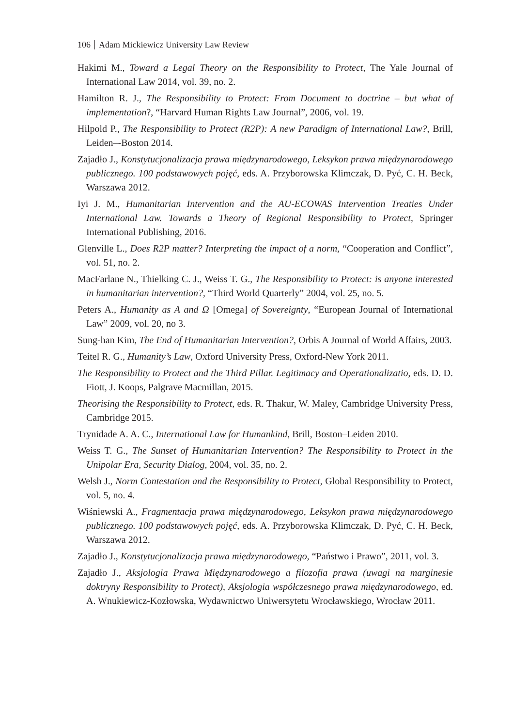106 Adam Mickiewicz University Law Review
Hakimi M., Toward a Legal Theory on the Responsibility to Protect, The Yale Journal of International Law 2014, vol. 39, no. 2.
Hamilton R. J., The Responsibility to Protect: From Document to doctrine – but what of implementation?, “Harvard Human Rights Law Journal”, 2006, vol. 19.
Hilpold P., The Responsibility to Protect (R2P): A new Paradigm of International Law?, Brill, Leiden–-Boston 2014.
Zajadło J., Konstytucjonalizacja prawa międzynarodowego, Leksykon prawa międzynarodowego publicznego. 100 podstawowych pojęć, eds. A. Przyborowska Klimczak, D. Pyć, C. H. Beck, Warszawa 2012.
Iyi J. M., Humanitarian Intervention and the AU-ECOWAS Intervention Treaties Under International Law. Towards a Theory of Regional Responsibility to Protect, Springer International Publishing, 2016.
Glenville L., Does R2P matter? Interpreting the impact of a norm, “Cooperation and Conflict”, vol. 51, no. 2.
MacFarlane N., Thielking C. J., Weiss T. G., The Responsibility to Protect: is anyone interested in humanitarian intervention?, “Third World Quarterly” 2004, vol. 25, no. 5.
Peters A., Humanity as A and Ω [Omega] of Sovereignty, “European Journal of International Law” 2009, vol. 20, no 3.
Sung-han Kim, The End of Humanitarian Intervention?, Orbis A Journal of World Affairs, 2003.
Teitel R. G., Humanity’s Law, Oxford University Press, Oxford-New York 2011.
The Responsibility to Protect and the Third Pillar. Legitimacy and Operationalizatio, eds. D. D. Fiott, J. Koops, Palgrave Macmillan, 2015.
Theorising the Responsibility to Protect, eds. R. Thakur, W. Maley, Cambridge University Press, Cambridge 2015.
Trynidade A. A. C., International Law for Humankind, Brill, Boston–Leiden 2010.
Weiss T. G., The Sunset of Humanitarian Intervention? The Responsibility to Protect in the Unipolar Era, Security Dialog, 2004, vol. 35, no. 2.
Welsh J., Norm Contestation and the Responsibility to Protect, Global Responsibility to Protect, vol. 5, no. 4.
Wiśniewski A., Fragmentacja prawa międzynarodowego, Leksykon prawa międzynarodowego publicznego. 100 podstawowych pojęć, eds. A. Przyborowska Klimczak, D. Pyć, C. H. Beck, Warszawa 2012.
Zajadło J., Konstytucjonalizacja prawa międzynarodowego, “Państwo i Prawo”, 2011, vol. 3.
Zajadło J., Aksjologia Prawa Międzynarodowego a filozofia prawa (uwagi na marginesie doktryny Responsibility to Protect), Aksjologia współczesnego prawa międzynarodowego, ed. A. Wnukiewicz-Kozłowska, Wydawnictwo Uniwersytetu Wrocławskiego, Wrocław 2011.